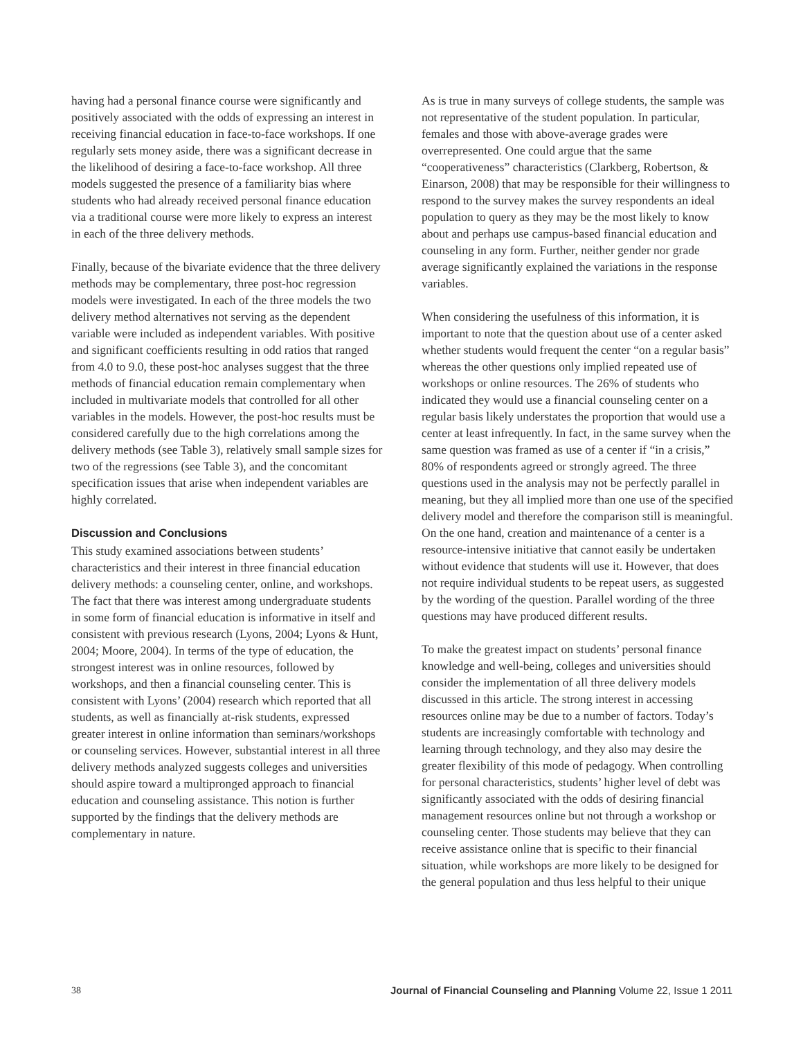having had a personal finance course were significantly and positively associated with the odds of expressing an interest in receiving financial education in face-to-face workshops. If one regularly sets money aside, there was a significant decrease in the likelihood of desiring a face-to-face workshop. All three models suggested the presence of a familiarity bias where students who had already received personal finance education via a traditional course were more likely to express an interest in each of the three delivery methods.
Finally, because of the bivariate evidence that the three delivery methods may be complementary, three post-hoc regression models were investigated. In each of the three models the two delivery method alternatives not serving as the dependent variable were included as independent variables. With positive and significant coefficients resulting in odd ratios that ranged from 4.0 to 9.0, these post-hoc analyses suggest that the three methods of financial education remain complementary when included in multivariate models that controlled for all other variables in the models. However, the post-hoc results must be considered carefully due to the high correlations among the delivery methods (see Table 3), relatively small sample sizes for two of the regressions (see Table 3), and the concomitant specification issues that arise when independent variables are highly correlated.
Discussion and Conclusions
This study examined associations between students’ characteristics and their interest in three financial education delivery methods: a counseling center, online, and workshops. The fact that there was interest among undergraduate students in some form of financial education is informative in itself and consistent with previous research (Lyons, 2004; Lyons & Hunt, 2004; Moore, 2004). In terms of the type of education, the strongest interest was in online resources, followed by workshops, and then a financial counseling center. This is consistent with Lyons’ (2004) research which reported that all students, as well as financially at-risk students, expressed greater interest in online information than seminars/workshops or counseling services. However, substantial interest in all three delivery methods analyzed suggests colleges and universities should aspire toward a multipronged approach to financial education and counseling assistance. This notion is further supported by the findings that the delivery methods are complementary in nature.
As is true in many surveys of college students, the sample was not representative of the student population. In particular, females and those with above-average grades were overrepresented. One could argue that the same “cooperativeness” characteristics (Clarkberg, Robertson, & Einarson, 2008) that may be responsible for their willingness to respond to the survey makes the survey respondents an ideal population to query as they may be the most likely to know about and perhaps use campus-based financial education and counseling in any form. Further, neither gender nor grade average significantly explained the variations in the response variables.
When considering the usefulness of this information, it is important to note that the question about use of a center asked whether students would frequent the center “on a regular basis” whereas the other questions only implied repeated use of workshops or online resources. The 26% of students who indicated they would use a financial counseling center on a regular basis likely understates the proportion that would use a center at least infrequently. In fact, in the same survey when the same question was framed as use of a center if “in a crisis,” 80% of respondents agreed or strongly agreed. The three questions used in the analysis may not be perfectly parallel in meaning, but they all implied more than one use of the specified delivery model and therefore the comparison still is meaningful. On the one hand, creation and maintenance of a center is a resource-intensive initiative that cannot easily be undertaken without evidence that students will use it. However, that does not require individual students to be repeat users, as suggested by the wording of the question. Parallel wording of the three questions may have produced different results.
To make the greatest impact on students’ personal finance knowledge and well-being, colleges and universities should consider the implementation of all three delivery models discussed in this article. The strong interest in accessing resources online may be due to a number of factors. Today’s students are increasingly comfortable with technology and learning through technology, and they also may desire the greater flexibility of this mode of pedagogy. When controlling for personal characteristics, students’ higher level of debt was significantly associated with the odds of desiring financial management resources online but not through a workshop or counseling center. Those students may believe that they can receive assistance online that is specific to their financial situation, while workshops are more likely to be designed for the general population and thus less helpful to their unique
38 Journal of Financial Counseling and Planning Volume 22, Issue 1 2011